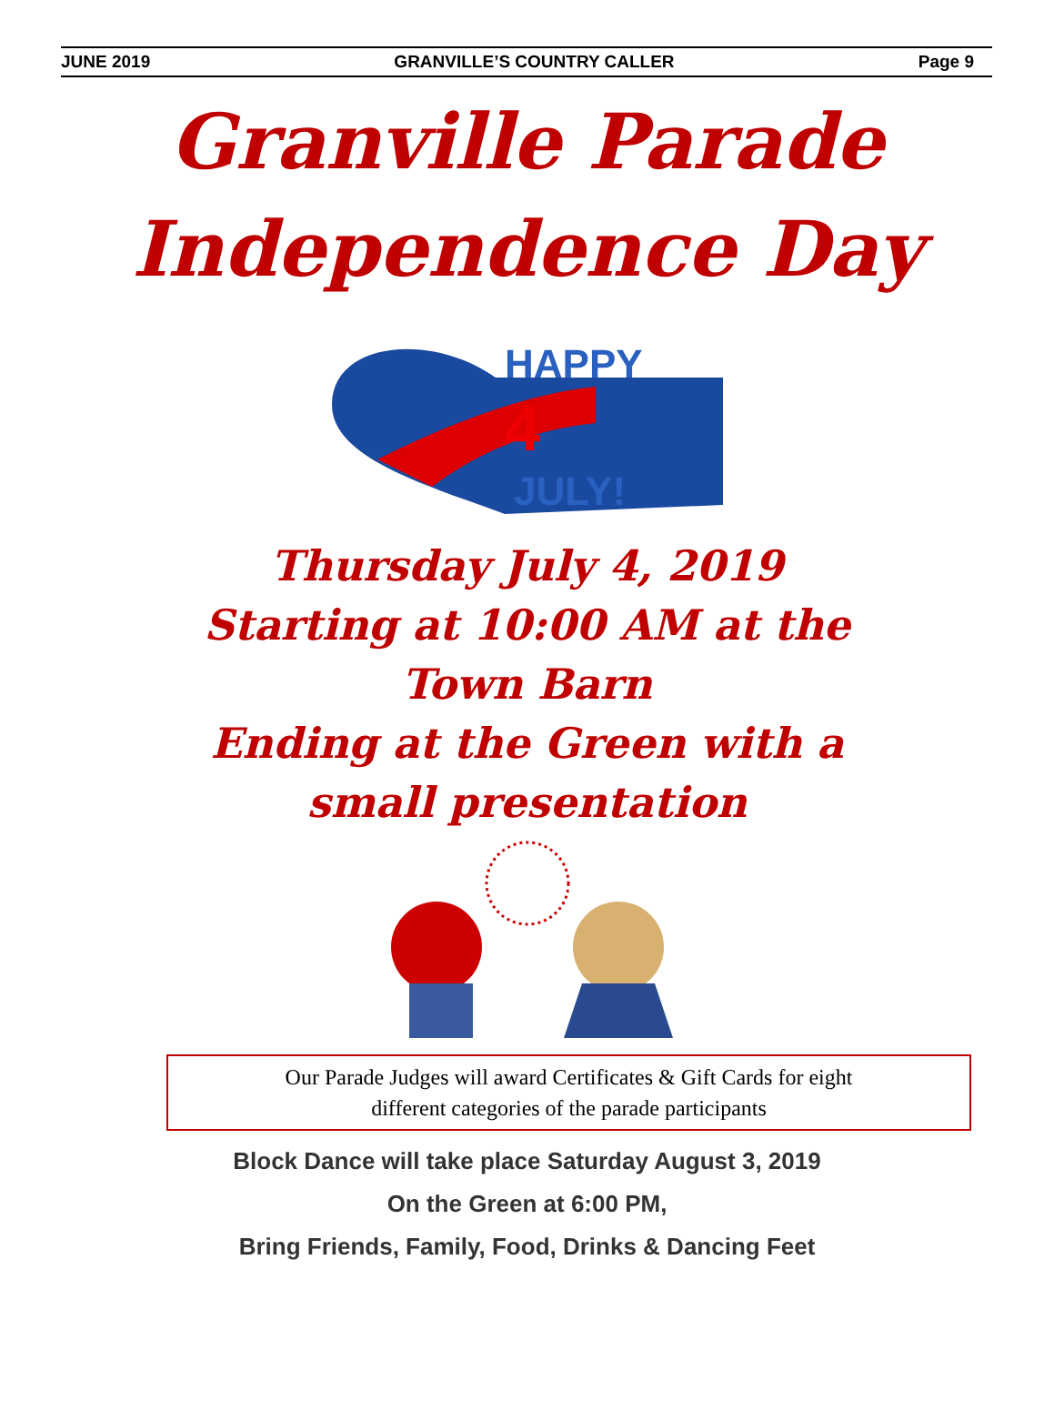JUNE 2019 GRANVILLE’S COUNTRY CALLER Page 9
Granville Parade
Independence Day
HAPPY
JULY!
4
Thursday July 4, 2019
Starting at 10:00 AM at the
Town Barn
Ending at the Green with a
small presentation
Our Parade Judges will award Certificates & Gift Cards for eight
different categories of the parade participants
Block Dance will take place Saturday August 3, 2019
On the Green at 6:00 PM,
Bring Friends, Family, Food, Drinks & Dancing Feet